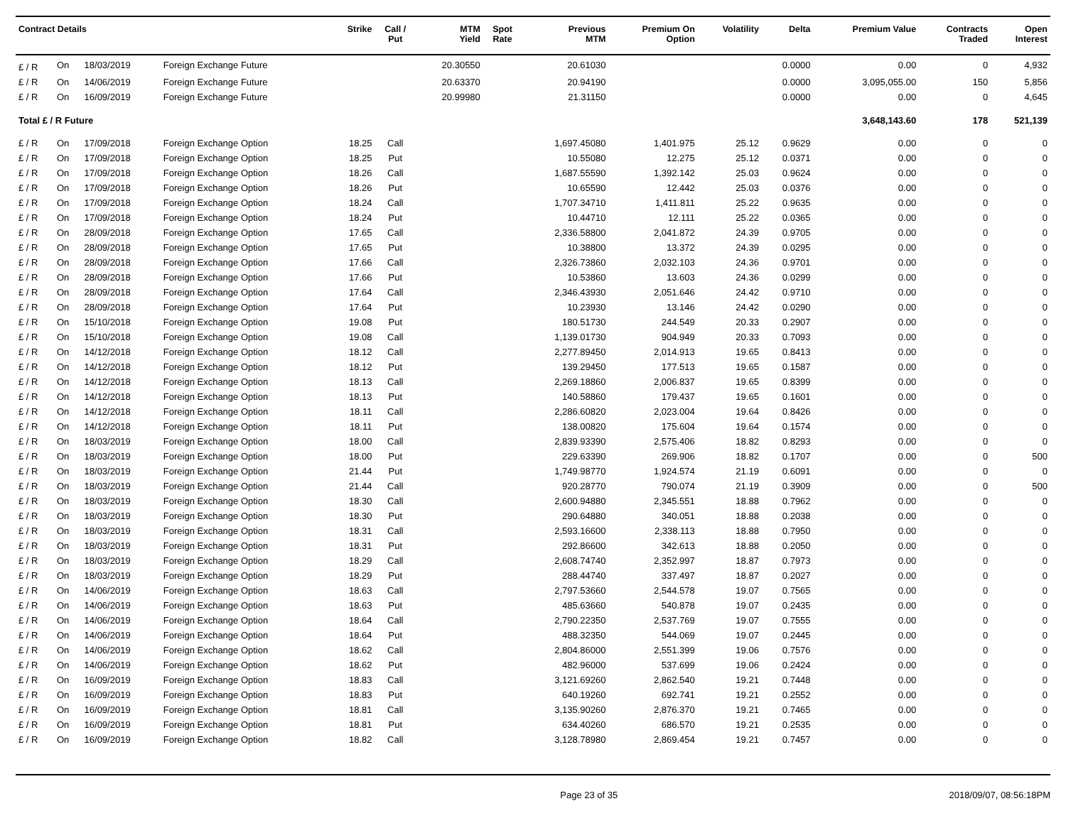| Contract Details | | | | Strike | Call / Put | MTM Yield | Spot Rate | Previous MTM | Premium On Option | Volatility | Delta | Premium Value | Contracts Traded | Open Interest |
| --- | --- | --- | --- | --- | --- | --- | --- | --- | --- | --- | --- | --- | --- | --- |
| £ / R | On | 18/03/2019 | Foreign Exchange Future | | | 20.30550 | | 20.61030 | | | 0.0000 | 0.00 | 0 | 4,932 |
| £ / R | On | 14/06/2019 | Foreign Exchange Future | | | 20.63370 | | 20.94190 | | | 0.0000 | 3,095,055.00 | 150 | 5,856 |
| £ / R | On | 16/09/2019 | Foreign Exchange Future | | | 20.99980 | | 21.31150 | | | 0.0000 | 0.00 | 0 | 4,645 |
| Total £ / R Future | | | | | | | | | | | | 3,648,143.60 | 178 | 521,139 |
| £ / R | On | 17/09/2018 | Foreign Exchange Option | 18.25 | Call | | | 1,697.45080 | 1,401.975 | 25.12 | 0.9629 | 0.00 | 0 | 0 |
| £ / R | On | 17/09/2018 | Foreign Exchange Option | 18.25 | Put | | | 10.55080 | 12.275 | 25.12 | 0.0371 | 0.00 | 0 | 0 |
| £ / R | On | 17/09/2018 | Foreign Exchange Option | 18.26 | Call | | | 1,687.55590 | 1,392.142 | 25.03 | 0.9624 | 0.00 | 0 | 0 |
| £ / R | On | 17/09/2018 | Foreign Exchange Option | 18.26 | Put | | | 10.65590 | 12.442 | 25.03 | 0.0376 | 0.00 | 0 | 0 |
| £ / R | On | 17/09/2018 | Foreign Exchange Option | 18.24 | Call | | | 1,707.34710 | 1,411.811 | 25.22 | 0.9635 | 0.00 | 0 | 0 |
| £ / R | On | 17/09/2018 | Foreign Exchange Option | 18.24 | Put | | | 10.44710 | 12.111 | 25.22 | 0.0365 | 0.00 | 0 | 0 |
| £ / R | On | 28/09/2018 | Foreign Exchange Option | 17.65 | Call | | | 2,336.58800 | 2,041.872 | 24.39 | 0.9705 | 0.00 | 0 | 0 |
| £ / R | On | 28/09/2018 | Foreign Exchange Option | 17.65 | Put | | | 10.38800 | 13.372 | 24.39 | 0.0295 | 0.00 | 0 | 0 |
| £ / R | On | 28/09/2018 | Foreign Exchange Option | 17.66 | Call | | | 2,326.73860 | 2,032.103 | 24.36 | 0.9701 | 0.00 | 0 | 0 |
| £ / R | On | 28/09/2018 | Foreign Exchange Option | 17.66 | Put | | | 10.53860 | 13.603 | 24.36 | 0.0299 | 0.00 | 0 | 0 |
| £ / R | On | 28/09/2018 | Foreign Exchange Option | 17.64 | Call | | | 2,346.43930 | 2,051.646 | 24.42 | 0.9710 | 0.00 | 0 | 0 |
| £ / R | On | 28/09/2018 | Foreign Exchange Option | 17.64 | Put | | | 10.23930 | 13.146 | 24.42 | 0.0290 | 0.00 | 0 | 0 |
| £ / R | On | 15/10/2018 | Foreign Exchange Option | 19.08 | Put | | | 180.51730 | 244.549 | 20.33 | 0.2907 | 0.00 | 0 | 0 |
| £ / R | On | 15/10/2018 | Foreign Exchange Option | 19.08 | Call | | | 1,139.01730 | 904.949 | 20.33 | 0.7093 | 0.00 | 0 | 0 |
| £ / R | On | 14/12/2018 | Foreign Exchange Option | 18.12 | Call | | | 2,277.89450 | 2,014.913 | 19.65 | 0.8413 | 0.00 | 0 | 0 |
| £ / R | On | 14/12/2018 | Foreign Exchange Option | 18.12 | Put | | | 139.29450 | 177.513 | 19.65 | 0.1587 | 0.00 | 0 | 0 |
| £ / R | On | 14/12/2018 | Foreign Exchange Option | 18.13 | Call | | | 2,269.18860 | 2,006.837 | 19.65 | 0.8399 | 0.00 | 0 | 0 |
| £ / R | On | 14/12/2018 | Foreign Exchange Option | 18.13 | Put | | | 140.58860 | 179.437 | 19.65 | 0.1601 | 0.00 | 0 | 0 |
| £ / R | On | 14/12/2018 | Foreign Exchange Option | 18.11 | Call | | | 2,286.60820 | 2,023.004 | 19.64 | 0.8426 | 0.00 | 0 | 0 |
| £ / R | On | 14/12/2018 | Foreign Exchange Option | 18.11 | Put | | | 138.00820 | 175.604 | 19.64 | 0.1574 | 0.00 | 0 | 0 |
| £ / R | On | 18/03/2019 | Foreign Exchange Option | 18.00 | Call | | | 2,839.93390 | 2,575.406 | 18.82 | 0.8293 | 0.00 | 0 | 0 |
| £ / R | On | 18/03/2019 | Foreign Exchange Option | 18.00 | Put | | | 229.63390 | 269.906 | 18.82 | 0.1707 | 0.00 | 0 | 500 |
| £ / R | On | 18/03/2019 | Foreign Exchange Option | 21.44 | Put | | | 1,749.98770 | 1,924.574 | 21.19 | 0.6091 | 0.00 | 0 | 0 |
| £ / R | On | 18/03/2019 | Foreign Exchange Option | 21.44 | Call | | | 920.28770 | 790.074 | 21.19 | 0.3909 | 0.00 | 0 | 500 |
| £ / R | On | 18/03/2019 | Foreign Exchange Option | 18.30 | Call | | | 2,600.94880 | 2,345.551 | 18.88 | 0.7962 | 0.00 | 0 | 0 |
| £ / R | On | 18/03/2019 | Foreign Exchange Option | 18.30 | Put | | | 290.64880 | 340.051 | 18.88 | 0.2038 | 0.00 | 0 | 0 |
| £ / R | On | 18/03/2019 | Foreign Exchange Option | 18.31 | Call | | | 2,593.16600 | 2,338.113 | 18.88 | 0.7950 | 0.00 | 0 | 0 |
| £ / R | On | 18/03/2019 | Foreign Exchange Option | 18.31 | Put | | | 292.86600 | 342.613 | 18.88 | 0.2050 | 0.00 | 0 | 0 |
| £ / R | On | 18/03/2019 | Foreign Exchange Option | 18.29 | Call | | | 2,608.74740 | 2,352.997 | 18.87 | 0.7973 | 0.00 | 0 | 0 |
| £ / R | On | 18/03/2019 | Foreign Exchange Option | 18.29 | Put | | | 288.44740 | 337.497 | 18.87 | 0.2027 | 0.00 | 0 | 0 |
| £ / R | On | 14/06/2019 | Foreign Exchange Option | 18.63 | Call | | | 2,797.53660 | 2,544.578 | 19.07 | 0.7565 | 0.00 | 0 | 0 |
| £ / R | On | 14/06/2019 | Foreign Exchange Option | 18.63 | Put | | | 485.63660 | 540.878 | 19.07 | 0.2435 | 0.00 | 0 | 0 |
| £ / R | On | 14/06/2019 | Foreign Exchange Option | 18.64 | Call | | | 2,790.22350 | 2,537.769 | 19.07 | 0.7555 | 0.00 | 0 | 0 |
| £ / R | On | 14/06/2019 | Foreign Exchange Option | 18.64 | Put | | | 488.32350 | 544.069 | 19.07 | 0.2445 | 0.00 | 0 | 0 |
| £ / R | On | 14/06/2019 | Foreign Exchange Option | 18.62 | Call | | | 2,804.86000 | 2,551.399 | 19.06 | 0.7576 | 0.00 | 0 | 0 |
| £ / R | On | 14/06/2019 | Foreign Exchange Option | 18.62 | Put | | | 482.96000 | 537.699 | 19.06 | 0.2424 | 0.00 | 0 | 0 |
| £ / R | On | 16/09/2019 | Foreign Exchange Option | 18.83 | Call | | | 3,121.69260 | 2,862.540 | 19.21 | 0.7448 | 0.00 | 0 | 0 |
| £ / R | On | 16/09/2019 | Foreign Exchange Option | 18.83 | Put | | | 640.19260 | 692.741 | 19.21 | 0.2552 | 0.00 | 0 | 0 |
| £ / R | On | 16/09/2019 | Foreign Exchange Option | 18.81 | Call | | | 3,135.90260 | 2,876.370 | 19.21 | 0.7465 | 0.00 | 0 | 0 |
| £ / R | On | 16/09/2019 | Foreign Exchange Option | 18.81 | Put | | | 634.40260 | 686.570 | 19.21 | 0.2535 | 0.00 | 0 | 0 |
| £ / R | On | 16/09/2019 | Foreign Exchange Option | 18.82 | Call | | | 3,128.78980 | 2,869.454 | 19.21 | 0.7457 | 0.00 | 0 | 0 |
Page 23 of 35 2018/09/07, 08:56:18PM